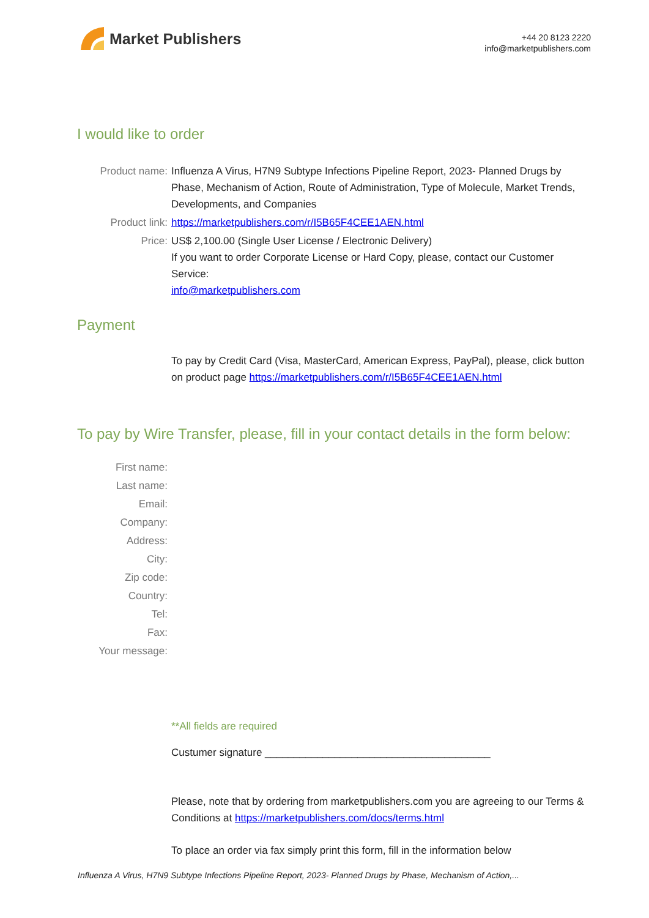Market Publishers
+44 20 8123 2220
info@marketpublishers.com
I would like to order
Product name: Influenza A Virus, H7N9 Subtype Infections Pipeline Report, 2023- Planned Drugs by Phase, Mechanism of Action, Route of Administration, Type of Molecule, Market Trends, Developments, and Companies
Product link: https://marketpublishers.com/r/I5B65F4CEE1AEN.html
Price: US$ 2,100.00 (Single User License / Electronic Delivery)
If you want to order Corporate License or Hard Copy, please, contact our Customer Service:
info@marketpublishers.com
Payment
To pay by Credit Card (Visa, MasterCard, American Express, PayPal), please, click button on product page https://marketpublishers.com/r/I5B65F4CEE1AEN.html
To pay by Wire Transfer, please, fill in your contact details in the form below:
First name:
Last name:
Email:
Company:
Address:
City:
Zip code:
Country:
Tel:
Fax:
Your message:
**All fields are required
Custumer signature _______________________________________
Please, note that by ordering from marketpublishers.com you are agreeing to our Terms & Conditions at https://marketpublishers.com/docs/terms.html
To place an order via fax simply print this form, fill in the information below
Influenza A Virus, H7N9 Subtype Infections Pipeline Report, 2023- Planned Drugs by Phase, Mechanism of Action,...